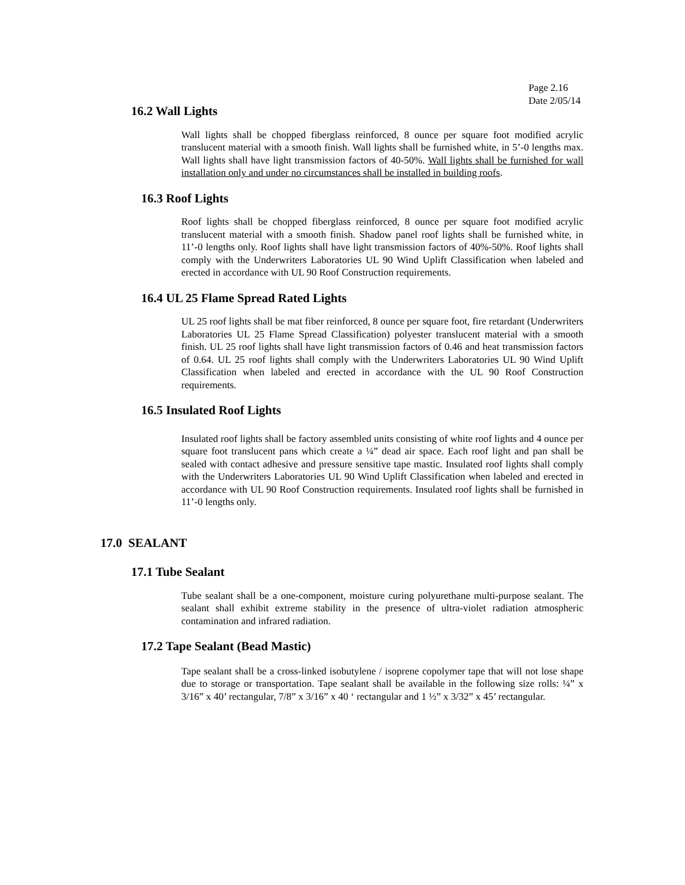Page 2.16
Date 2/05/14
16.2 Wall Lights
Wall lights shall be chopped fiberglass reinforced, 8 ounce per square foot modified acrylic translucent material with a smooth finish. Wall lights shall be furnished white, in 5’-0 lengths max. Wall lights shall have light transmission factors of 40-50%. Wall lights shall be furnished for wall installation only and under no circumstances shall be installed in building roofs.
16.3 Roof Lights
Roof lights shall be chopped fiberglass reinforced, 8 ounce per square foot modified acrylic translucent material with a smooth finish. Shadow panel roof lights shall be furnished white, in 11’-0 lengths only. Roof lights shall have light transmission factors of 40%-50%. Roof lights shall comply with the Underwriters Laboratories UL 90 Wind Uplift Classification when labeled and erected in accordance with UL 90 Roof Construction requirements.
16.4 UL 25 Flame Spread Rated Lights
UL 25 roof lights shall be mat fiber reinforced, 8 ounce per square foot, fire retardant (Underwriters Laboratories UL 25 Flame Spread Classification) polyester translucent material with a smooth finish. UL 25 roof lights shall have light transmission factors of 0.46 and heat transmission factors of 0.64. UL 25 roof lights shall comply with the Underwriters Laboratories UL 90 Wind Uplift Classification when labeled and erected in accordance with the UL 90 Roof Construction requirements.
16.5 Insulated Roof Lights
Insulated roof lights shall be factory assembled units consisting of white roof lights and 4 ounce per square foot translucent pans which create a ¼” dead air space. Each roof light and pan shall be sealed with contact adhesive and pressure sensitive tape mastic. Insulated roof lights shall comply with the Underwriters Laboratories UL 90 Wind Uplift Classification when labeled and erected in accordance with UL 90 Roof Construction requirements. Insulated roof lights shall be furnished in 11’-0 lengths only.
17.0 SEALANT
17.1 Tube Sealant
Tube sealant shall be a one-component, moisture curing polyurethane multi-purpose sealant. The sealant shall exhibit extreme stability in the presence of ultra-violet radiation atmospheric contamination and infrared radiation.
17.2 Tape Sealant (Bead Mastic)
Tape sealant shall be a cross-linked isobutylene / isoprene copolymer tape that will not lose shape due to storage or transportation. Tape sealant shall be available in the following size rolls: ¼” x 3/16” x 40’ rectangular, 7/8” x 3/16” x 40 ‘ rectangular and 1 ½” x 3/32” x 45’ rectangular.